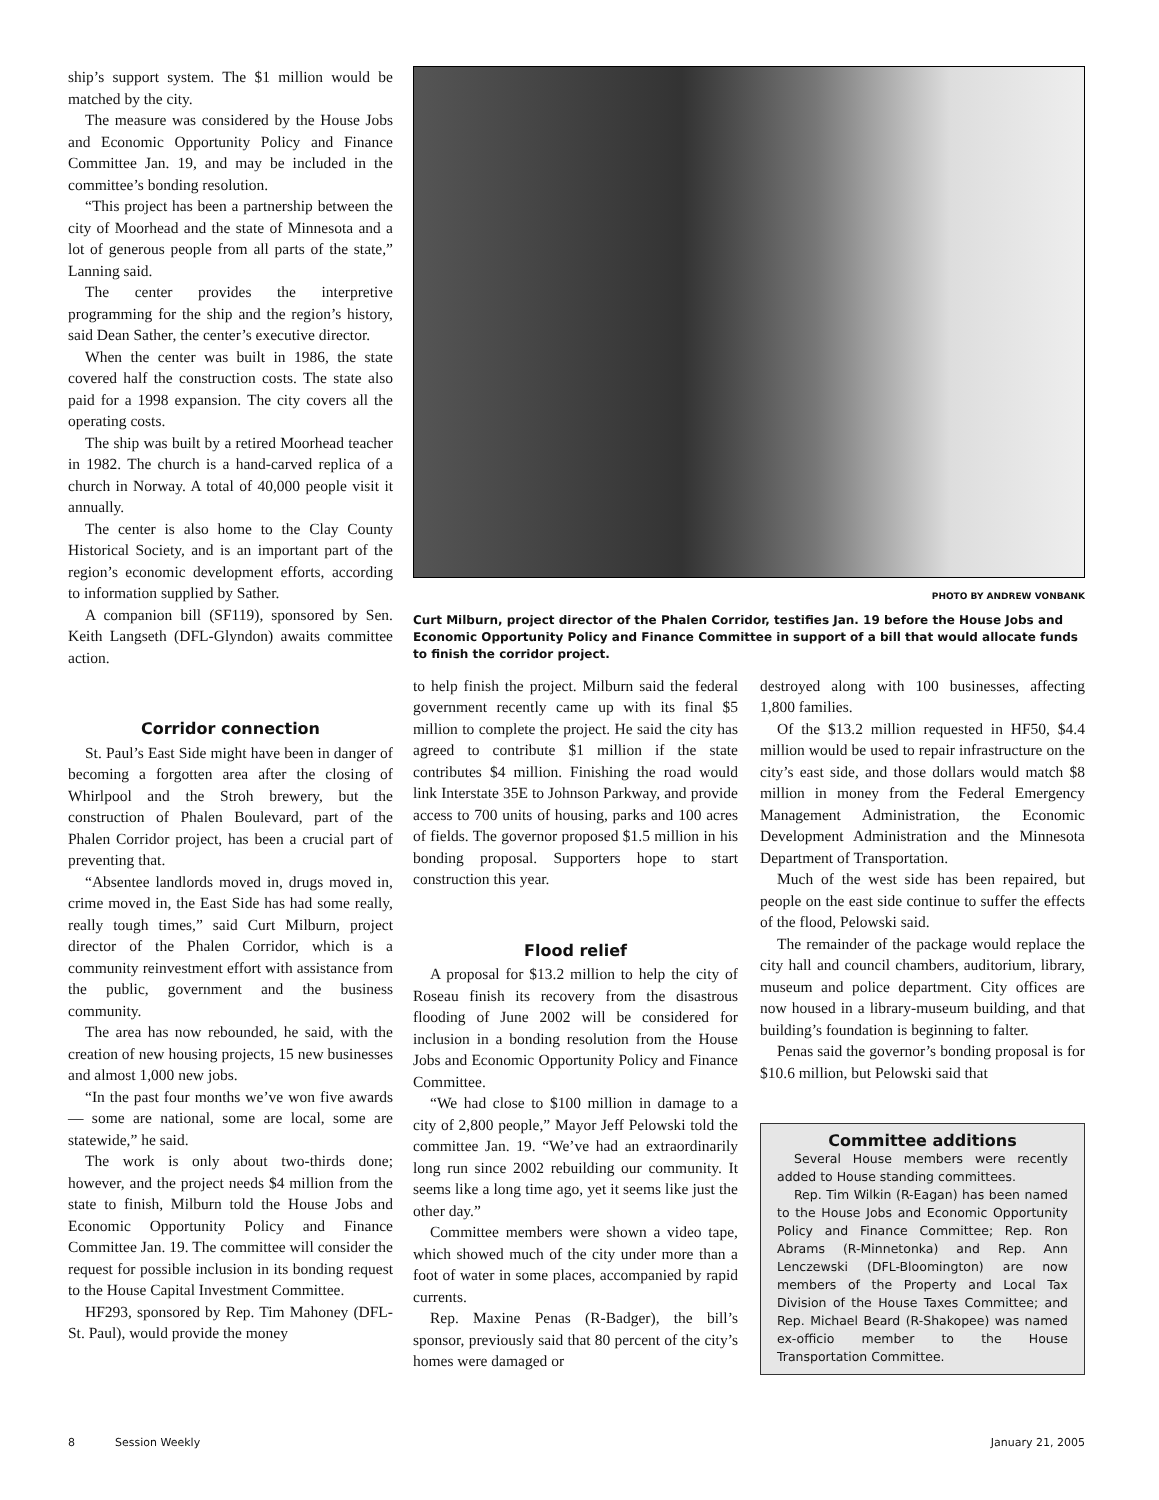ship’s support system. The $1 million would be matched by the city.
The measure was considered by the House Jobs and Economic Opportunity Policy and Finance Committee Jan. 19, and may be included in the committee’s bonding resolution.
“This project has been a partnership between the city of Moorhead and the state of Minnesota and a lot of generous people from all parts of the state,” Lanning said.
The center provides the interpretive programming for the ship and the region’s history, said Dean Sather, the center’s executive director.
When the center was built in 1986, the state covered half the construction costs. The state also paid for a 1998 expansion. The city covers all the operating costs.
The ship was built by a retired Moorhead teacher in 1982. The church is a hand-carved replica of a church in Norway. A total of 40,000 people visit it annually.
The center is also home to the Clay County Historical Society, and is an important part of the region’s economic development efforts, according to information supplied by Sather.
A companion bill (SF119), sponsored by Sen. Keith Langseth (DFL-Glyndon) awaits committee action.
Corridor connection
St. Paul’s East Side might have been in danger of becoming a forgotten area after the closing of Whirlpool and the Stroh brewery, but the construction of Phalen Boulevard, part of the Phalen Corridor project, has been a crucial part of preventing that.
“Absentee landlords moved in, drugs moved in, crime moved in, the East Side has had some really, really tough times,” said Curt Milburn, project director of the Phalen Corridor, which is a community reinvestment effort with assistance from the public, government and the business community.
The area has now rebounded, he said, with the creation of new housing projects, 15 new businesses and almost 1,000 new jobs.
“In the past four months we’ve won five awards — some are national, some are local, some are statewide,” he said.
The work is only about two-thirds done; however, and the project needs $4 million from the state to finish, Milburn told the House Jobs and Economic Opportunity Policy and Finance Committee Jan. 19. The committee will consider the request for possible inclusion in its bonding request to the House Capital Investment Committee.
HF293, sponsored by Rep. Tim Mahoney (DFL-St. Paul), would provide the money
PHOTO BY ANDREW VONBANK
Curt Milburn, project director of the Phalen Corridor, testifies Jan. 19 before the House Jobs and Economic Opportunity Policy and Finance Committee in support of a bill that would allocate funds to finish the corridor project.
to help finish the project. Milburn said the federal government recently came up with its final $5 million to complete the project. He said the city has agreed to contribute $1 million if the state contributes $4 million. Finishing the road would link Interstate 35E to Johnson Parkway, and provide access to 700 units of housing, parks and 100 acres of fields. The governor proposed $1.5 million in his bonding proposal. Supporters hope to start construction this year.
Flood relief
A proposal for $13.2 million to help the city of Roseau finish its recovery from the disastrous flooding of June 2002 will be considered for inclusion in a bonding resolution from the House Jobs and Economic Opportunity Policy and Finance Committee.
“We had close to $100 million in damage to a city of 2,800 people,” Mayor Jeff Pelowski told the committee Jan. 19. “We’ve had an extraordinarily long run since 2002 rebuilding our community. It seems like a long time ago, yet it seems like just the other day.”
Committee members were shown a video tape, which showed much of the city under more than a foot of water in some places, accompanied by rapid currents.
Rep. Maxine Penas (R-Badger), the bill’s sponsor, previously said that 80 percent of the city’s homes were damaged or
destroyed along with 100 businesses, affecting 1,800 families.
Of the $13.2 million requested in HF50, $4.4 million would be used to repair infrastructure on the city’s east side, and those dollars would match $8 million in money from the Federal Emergency Management Administration, the Economic Development Administration and the Minnesota Department of Transportation.
Much of the west side has been repaired, but people on the east side continue to suffer the effects of the flood, Pelowski said.
The remainder of the package would replace the city hall and council chambers, auditorium, library, museum and police department. City offices are now housed in a library-museum building, and that building’s foundation is beginning to falter.
Penas said the governor’s bonding proposal is for $10.6 million, but Pelowski said that
Committee additions
Several House members were recently added to House standing committees.
Rep. Tim Wilkin (R-Eagan) has been named to the House Jobs and Economic Opportunity Policy and Finance Committee; Rep. Ron Abrams (R-Minnetonka) and Rep. Ann Lenczewski (DFL-Bloomington) are now members of the Property and Local Tax Division of the House Taxes Committee; and Rep. Michael Beard (R-Shakopee) was named ex-officio member to the House Transportation Committee.
8 Session Weekly January 21, 2005